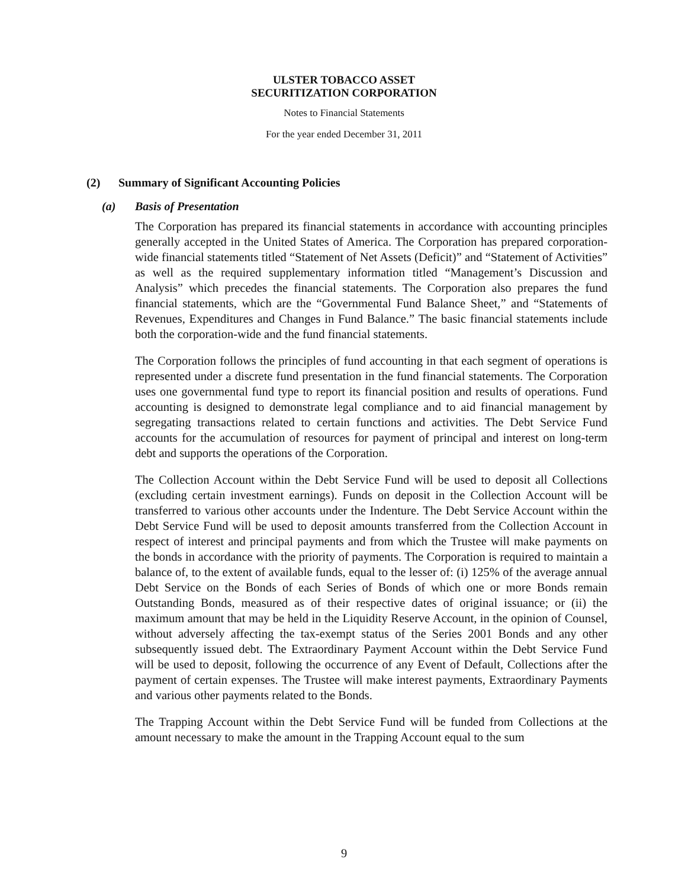ULSTER TOBACCO ASSET
SECURITIZATION CORPORATION
Notes to Financial Statements
For the year ended December 31, 2011
(2) Summary of Significant Accounting Policies
(a) Basis of Presentation
The Corporation has prepared its financial statements in accordance with accounting principles generally accepted in the United States of America. The Corporation has prepared corporation-wide financial statements titled “Statement of Net Assets (Deficit)” and “Statement of Activities” as well as the required supplementary information titled “Management’s Discussion and Analysis” which precedes the financial statements. The Corporation also prepares the fund financial statements, which are the “Governmental Fund Balance Sheet,” and “Statements of Revenues, Expenditures and Changes in Fund Balance.” The basic financial statements include both the corporation-wide and the fund financial statements.
The Corporation follows the principles of fund accounting in that each segment of operations is represented under a discrete fund presentation in the fund financial statements. The Corporation uses one governmental fund type to report its financial position and results of operations. Fund accounting is designed to demonstrate legal compliance and to aid financial management by segregating transactions related to certain functions and activities. The Debt Service Fund accounts for the accumulation of resources for payment of principal and interest on long-term debt and supports the operations of the Corporation.
The Collection Account within the Debt Service Fund will be used to deposit all Collections (excluding certain investment earnings). Funds on deposit in the Collection Account will be transferred to various other accounts under the Indenture. The Debt Service Account within the Debt Service Fund will be used to deposit amounts transferred from the Collection Account in respect of interest and principal payments and from which the Trustee will make payments on the bonds in accordance with the priority of payments. The Corporation is required to maintain a balance of, to the extent of available funds, equal to the lesser of: (i) 125% of the average annual Debt Service on the Bonds of each Series of Bonds of which one or more Bonds remain Outstanding Bonds, measured as of their respective dates of original issuance; or (ii) the maximum amount that may be held in the Liquidity Reserve Account, in the opinion of Counsel, without adversely affecting the tax-exempt status of the Series 2001 Bonds and any other subsequently issued debt. The Extraordinary Payment Account within the Debt Service Fund will be used to deposit, following the occurrence of any Event of Default, Collections after the payment of certain expenses. The Trustee will make interest payments, Extraordinary Payments and various other payments related to the Bonds.
The Trapping Account within the Debt Service Fund will be funded from Collections at the amount necessary to make the amount in the Trapping Account equal to the sum
9